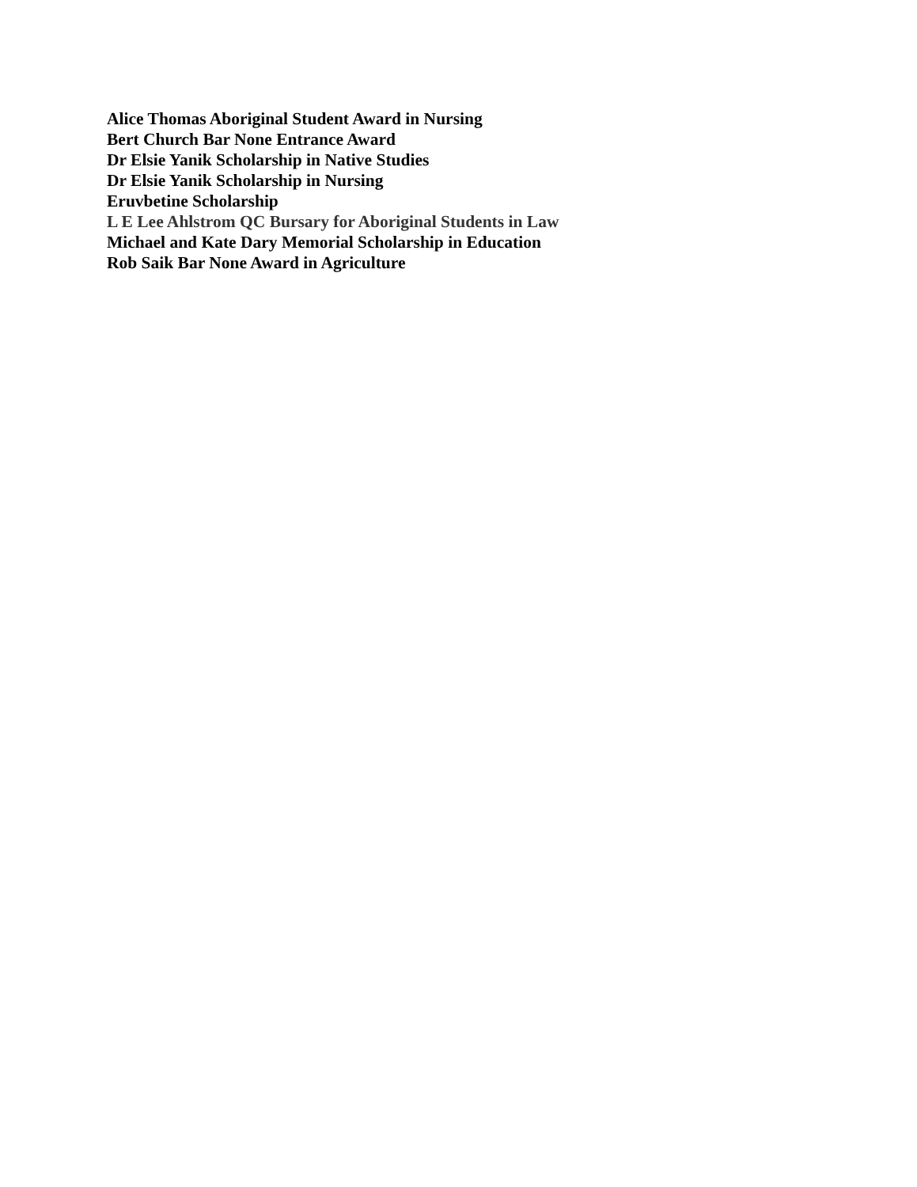Alice Thomas Aboriginal Student Award in Nursing
Bert Church Bar None Entrance Award
Dr Elsie Yanik Scholarship in Native Studies
Dr Elsie Yanik Scholarship in Nursing
Eruvbetine Scholarship
L E Lee Ahlstrom QC Bursary for Aboriginal Students in Law
Michael and Kate Dary Memorial Scholarship in Education
Rob Saik Bar None Award in Agriculture